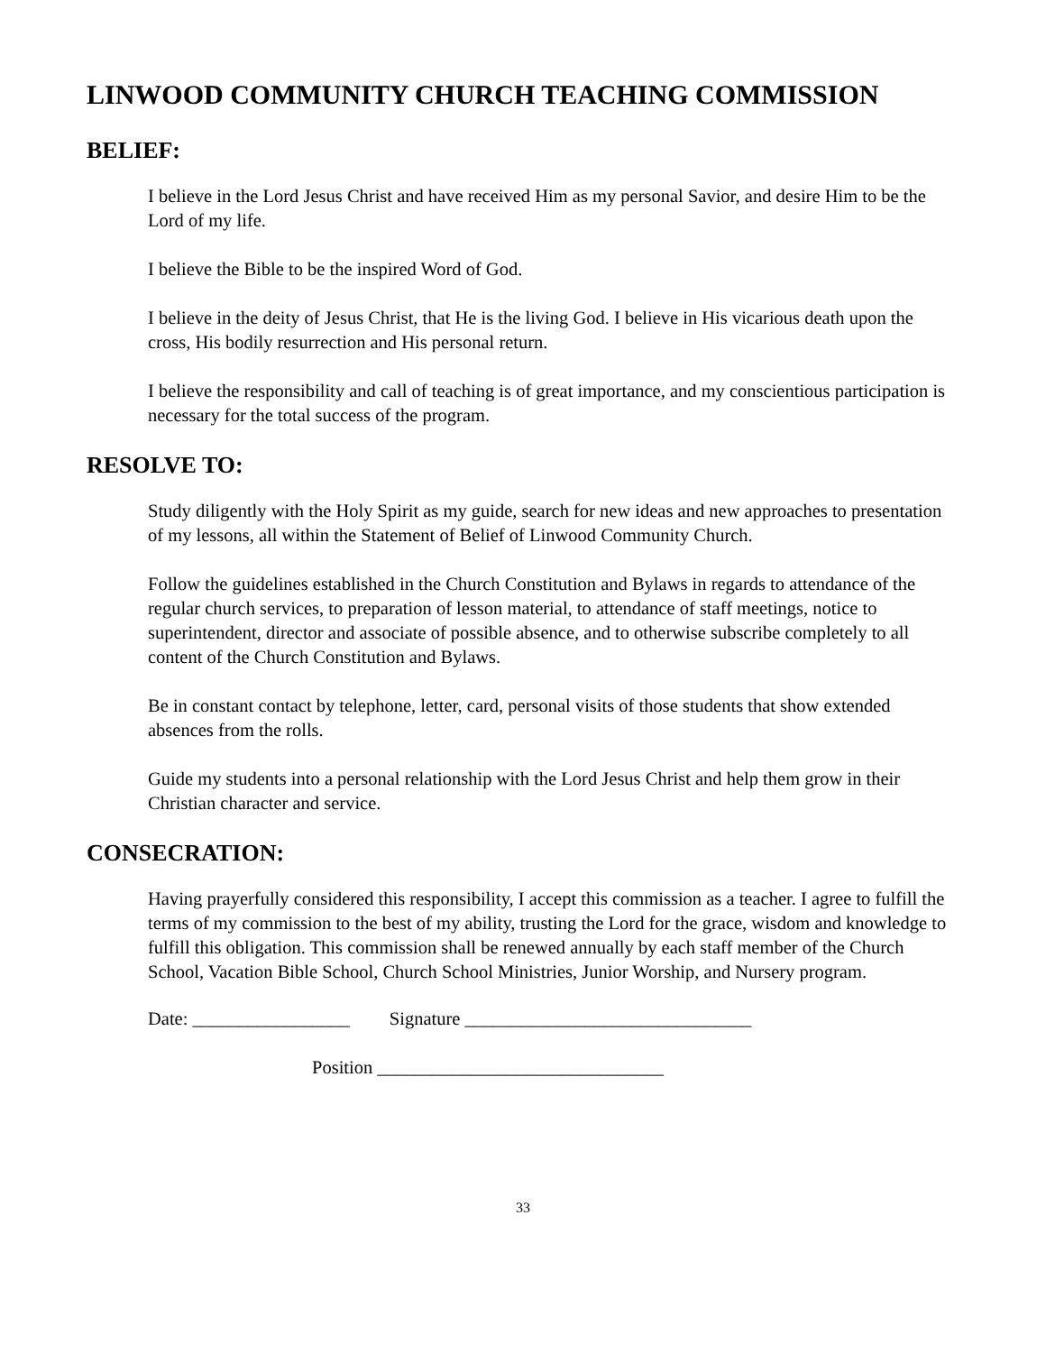LINWOOD COMMUNITY CHURCH TEACHING COMMISSION
BELIEF:
I believe in the Lord Jesus Christ and have received Him as my personal Savior, and desire Him to be the Lord of my life.
I believe the Bible to be the inspired Word of God.
I believe in the deity of Jesus Christ, that He is the living God. I believe in His vicarious death upon the cross, His bodily resurrection and His personal return.
I believe the responsibility and call of teaching is of great importance, and my conscientious participation is necessary for the total success of the program.
RESOLVE TO:
Study diligently with the Holy Spirit as my guide, search for new ideas and new approaches to presentation of my lessons, all within the Statement of Belief of Linwood Community Church.
Follow the guidelines established in the Church Constitution and Bylaws in regards to attendance of the regular church services, to preparation of lesson material, to attendance of staff meetings, notice to superintendent, director and associate of possible absence, and to otherwise subscribe completely to all content of the Church Constitution and Bylaws.
Be in constant contact by telephone, letter, card, personal visits of those students that show extended absences from the rolls.
Guide my students into a personal relationship with the Lord Jesus Christ and help them grow in their Christian character and service.
CONSECRATION:
Having prayerfully considered this responsibility, I accept this commission as a teacher. I agree to fulfill the terms of my commission to the best of my ability, trusting the Lord for the grace, wisdom and knowledge to fulfill this obligation. This commission shall be renewed annually by each staff member of the Church School, Vacation Bible School, Church School Ministries, Junior Worship, and Nursery program.
Date: _________________ Signature _______________________________
Position _______________________________
33